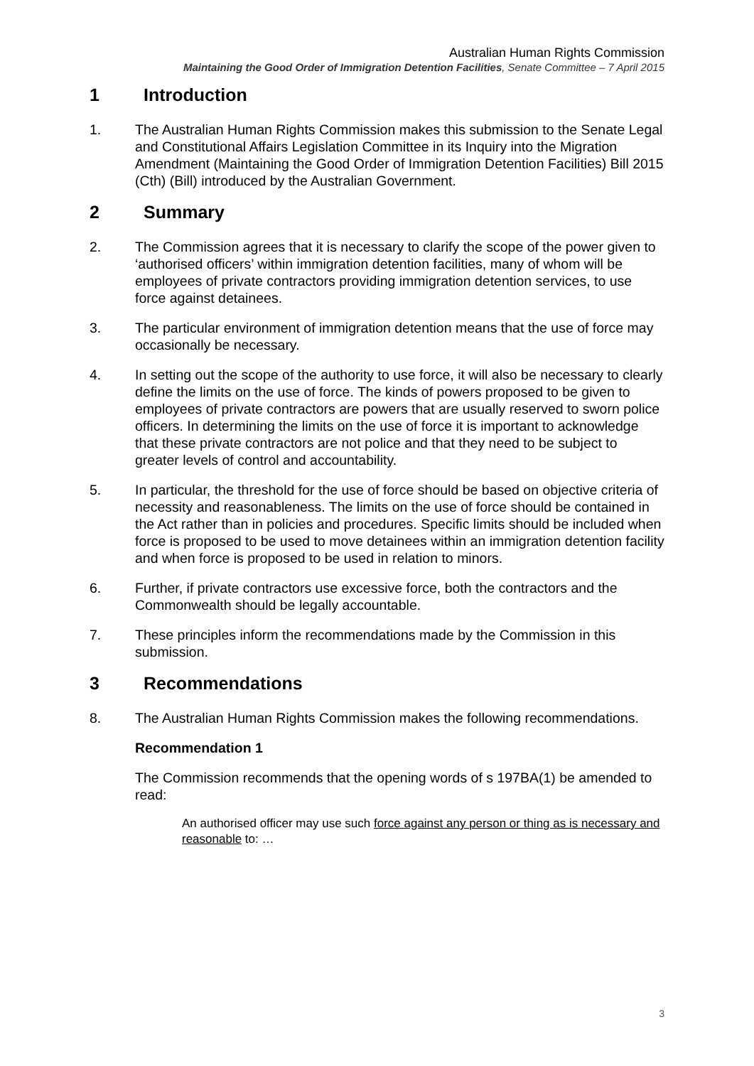Australian Human Rights Commission
Maintaining the Good Order of Immigration Detention Facilities, Senate Committee – 7 April 2015
1 Introduction
1. The Australian Human Rights Commission makes this submission to the Senate Legal and Constitutional Affairs Legislation Committee in its Inquiry into the Migration Amendment (Maintaining the Good Order of Immigration Detention Facilities) Bill 2015 (Cth) (Bill) introduced by the Australian Government.
2 Summary
2. The Commission agrees that it is necessary to clarify the scope of the power given to ‘authorised officers’ within immigration detention facilities, many of whom will be employees of private contractors providing immigration detention services, to use force against detainees.
3. The particular environment of immigration detention means that the use of force may occasionally be necessary.
4. In setting out the scope of the authority to use force, it will also be necessary to clearly define the limits on the use of force. The kinds of powers proposed to be given to employees of private contractors are powers that are usually reserved to sworn police officers. In determining the limits on the use of force it is important to acknowledge that these private contractors are not police and that they need to be subject to greater levels of control and accountability.
5. In particular, the threshold for the use of force should be based on objective criteria of necessity and reasonableness. The limits on the use of force should be contained in the Act rather than in policies and procedures. Specific limits should be included when force is proposed to be used to move detainees within an immigration detention facility and when force is proposed to be used in relation to minors.
6. Further, if private contractors use excessive force, both the contractors and the Commonwealth should be legally accountable.
7. These principles inform the recommendations made by the Commission in this submission.
3 Recommendations
8. The Australian Human Rights Commission makes the following recommendations.
Recommendation 1
The Commission recommends that the opening words of s 197BA(1) be amended to read:
An authorised officer may use such force against any person or thing as is necessary and reasonable to: …
3